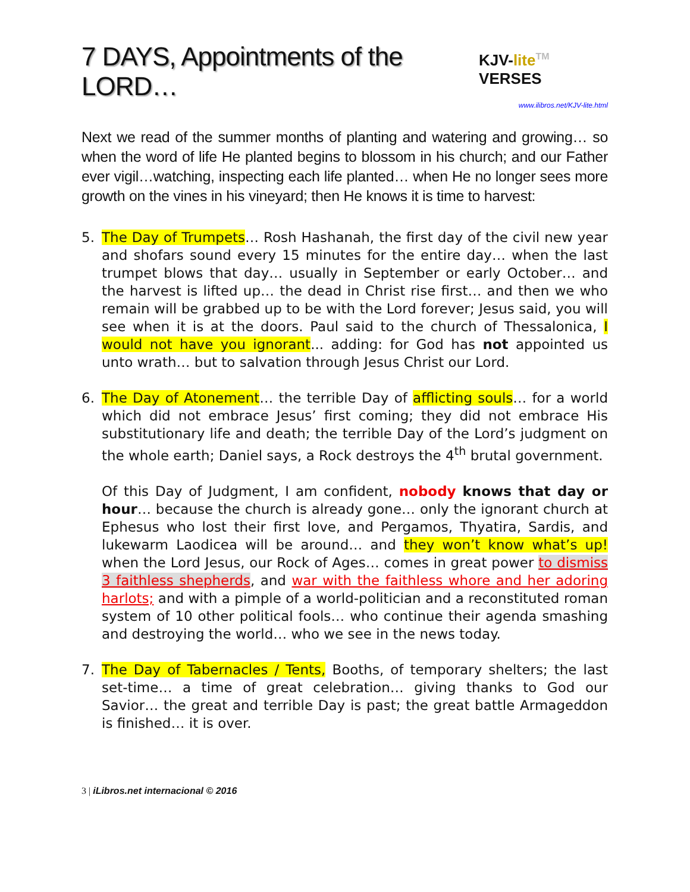7 DAYS, Appointments of the LORD…
KJV-lite TM VERSES
www.ilibros.net/KJV-lite.html
Next we read of the summer months of planting and watering and growing… so when the word of life He planted begins to blossom in his church; and our Father ever vigil…watching, inspecting each life planted… when He no longer sees more growth on the vines in his vineyard; then He knows it is time to harvest:
5. The Day of Trumpets… Rosh Hashanah, the first day of the civil new year and shofars sound every 15 minutes for the entire day… when the last trumpet blows that day… usually in September or early October… and the harvest is lifted up… the dead in Christ rise first… and then we who remain will be grabbed up to be with the Lord forever; Jesus said, you will see when it is at the doors. Paul said to the church of Thessalonica, I would not have you ignorant... adding: for God has not appointed us unto wrath… but to salvation through Jesus Christ our Lord.
6. The Day of Atonement… the terrible Day of afflicting souls… for a world which did not embrace Jesus’ first coming; they did not embrace His substitutionary life and death; the terrible Day of the Lord’s judgment on the whole earth; Daniel says, a Rock destroys the 4<sup>th</sup> brutal government.
Of this Day of Judgment, I am confident, nobody knows that day or hour… because the church is already gone… only the ignorant church at Ephesus who lost their first love, and Pergamos, Thyatira, Sardis, and lukewarm Laodicea will be around… and they won’t know what’s up! when the Lord Jesus, our Rock of Ages… comes in great power to dismiss 3 faithless shepherds, and war with the faithless whore and her adoring harlots; and with a pimple of a world-politician and a reconstituted roman system of 10 other political fools… who continue their agenda smashing and destroying the world… who we see in the news today.
7. The Day of Tabernacles / Tents, Booths, of temporary shelters; the last set-time… a time of great celebration… giving thanks to God our Savior… the great and terrible Day is past; the great battle Armageddon is finished… it is over.
3 | iLibros.net internacional © 2016